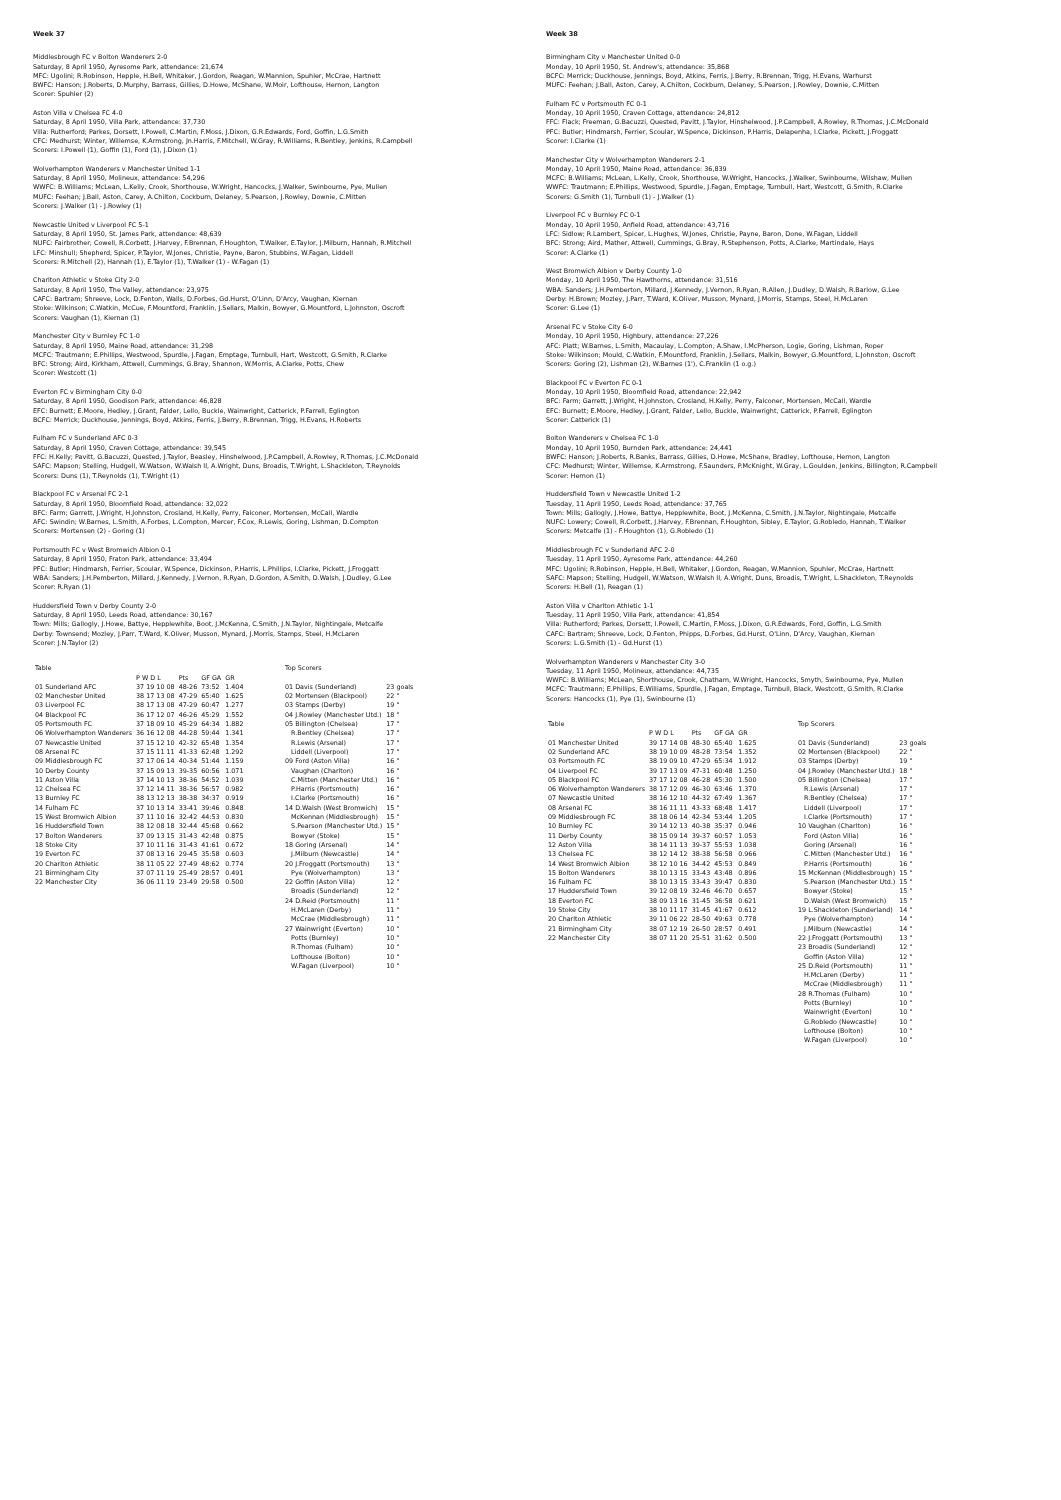Week 37
Middlesbrough FC v Bolton Wanderers 2-0
Saturday, 8 April 1950, Ayresome Park, attendance: 21,674
MFC: Ugolini; R.Robinson, Hepple, H.Bell, Whitaker, J.Gordon, Reagan, W.Mannion, Spuhler, McCrae, Hartnett
BWFC: Hanson; J.Roberts, D.Murphy, Barrass, Gillies, D.Howe, McShane, W.Moir, Lofthouse, Hernon, Langton
Scorer: Spuhler (2)
Aston Villa v Chelsea FC 4-0
Saturday, 8 April 1950, Villa Park, attendance: 37,730
Villa: Rutherford; Parkes, Dorsett, I.Powell, C.Martin, F.Moss, J.Dixon, G.R.Edwards, Ford, Goffin, L.G.Smith
CFC: Medhurst; Winter, Willemse, K.Armstrong, Jn.Harris, F.Mitchell, W.Gray, R.Williams, R.Bentley, Jenkins, R.Campbell
Scorers: I.Powell (1), Goffin (1), Ford (1), J.Dixon (1)
Wolverhampton Wanderers v Manchester United 1-1
Saturday, 8 April 1950, Molineux, attendance: 54,296
WWFC: B.Williams; McLean, L.Kelly, Crook, Shorthouse, W.Wright, Hancocks, J.Walker, Swinbourne, Pye, Mullen
MUFC: Feehan; J.Ball, Aston, Carey, A.Chilton, Cockburn, Delaney, S.Pearson, J.Rowley, Downie, C.Mitten
Scorers: J.Walker (1) - J.Rowley (1)
Newcastle United v Liverpool FC 5-1
Saturday, 8 April 1950, St. James Park, attendance: 48,639
NUFC: Fairbrother; Cowell, R.Corbett, J.Harvey, F.Brennan, F.Houghton, T.Walker, E.Taylor, J.Milburn, Hannah, R.Mitchell
LFC: Minshull; Shepherd, Spicer, P.Taylor, W.Jones, Christie, Payne, Baron, Stubbins, W.Fagan, Liddell
Scorers: R.Mitchell (2), Hannah (1), E.Taylor (1), T.Walker (1) - W.Fagan (1)
Charlton Athletic v Stoke City 2-0
Saturday, 8 April 1950, The Valley, attendance: 23,975
CAFC: Bartram; Shreeve, Lock, D.Fenton, Walls, D.Forbes, Gd.Hurst, O'Linn, D'Arcy, Vaughan, Kiernan
Stoke: Wilkinson; C.Watkin, McCue, F.Mountford, Franklin, J.Sellars, Malkin, Bowyer, G.Mountford, L.Johnston, Oscroft
Scorers: Vaughan (1), Kiernan (1)
Manchester City v Burnley FC 1-0
Saturday, 8 April 1950, Maine Road, attendance: 31,298
MCFC: Trautmann; E.Phillips, Westwood, Spurdle, J.Fagan, Emptage, Turnbull, Hart, Westcott, G.Smith, R.Clarke
BFC: Strong; Aird, Kirkham, Attwell, Cummings, G.Bray, Shannon, W.Morris, A.Clarke, Potts, Chew
Scorer: Westcott (1)
Everton FC v Birmingham City 0-0
Saturday, 8 April 1950, Goodison Park, attendance: 46,828
EFC: Burnett; E.Moore, Hedley, J.Grant, Falder, Lello, Buckle, Wainwright, Catterick, P.Farrell, Eglington
BCFC: Merrick; Duckhouse, Jennings, Boyd, Atkins, Ferris, J.Berry, R.Brennan, Trigg, H.Evans, H.Roberts
Fulham FC v Sunderland AFC 0-3
Saturday, 8 April 1950, Craven Cottage, attendance: 39,545
FFC: H.Kelly; Pavitt, G.Bacuzzi, Quested, J.Taylor, Beasley, Hinshelwood, J.P.Campbell, A.Rowley, R.Thomas, J.C.McDonald
SAFC: Mapson; Stelling, Hudgell, W.Watson, W.Walsh II, A.Wright, Duns, Broadis, T.Wright, L.Shackleton, T.Reynolds
Scorers: Duns (1), T.Reynolds (1), T.Wright (1)
Blackpool FC v Arsenal FC 2-1
Saturday, 8 April 1950, Bloomfield Road, attendance: 32,022
BFC: Farm; Garrett, J.Wright, H.Johnston, Crosland, H.Kelly, Perry, Falconer, Mortensen, McCall, Wardle
AFC: Swindin; W.Barnes, L.Smith, A.Forbes, L.Compton, Mercer, F.Cox, R.Lewis, Goring, Lishman, D.Compton
Scorers: Mortensen (2) - Goring (1)
Portsmouth FC v West Bromwich Albion 0-1
Saturday, 8 April 1950, Fraton Park, attendance: 33,494
PFC: Butler; Hindmarsh, Ferrier, Scoular, W.Spence, Dickinson, P.Harris, L.Phillips, I.Clarke, Pickett, J.Froggatt
WBA: Sanders; J.H.Pemberton, Millard, J.Kennedy, J.Vernon, R.Ryan, D.Gordon, A.Smith, D.Walsh, J.Dudley, G.Lee
Scorer: R.Ryan (1)
Huddersfield Town v Derby County 2-0
Saturday, 8 April 1950, Leeds Road, attendance: 30,167
Town: Mills; Gallogly, J.Howe, Battye, Hepplewhite, Boot, J.McKenna, C.Smith, J.N.Taylor, Nightingale, Metcalfe
Derby: Townsend; Mozley, J.Parr, T.Ward, K.Oliver, Musson, Mynard, J.Morris, Stamps, Steel, H.McLaren
Scorer: J.N.Taylor (2)
| Table | | | | | | |
| --- | --- | --- | --- | --- | --- | --- |
| | P W D L | Pts | GF GA | GR | | |
| 01 Sunderland AFC | 37 19 10 08 | 48-26 | 73:52 | 1.404 | | |
| 02 Manchester United | 38 17 13 08 | 47-29 | 65:40 | 1.625 | | |
| 03 Liverpool FC | 38 17 13 08 | 47-29 | 60:47 | 1.277 | | |
| 04 Blackpool FC | 36 17 12 07 | 46-26 | 45:29 | 1.552 | | |
| 05 Portsmouth FC | 37 18 09 10 | 45-29 | 64:34 | 1.882 | | |
| 06 Wolverhampton Wanderers | 36 16 12 08 | 44-28 | 59:44 | 1.341 | | |
| 07 Newcastle United | 37 15 12 10 | 42-32 | 65:48 | 1.354 | | |
| 08 Arsenal FC | 37 15 11 11 | 41-33 | 62:48 | 1.292 | | |
| 09 Middlesbrough FC | 37 17 06 14 | 40-34 | 51:44 | 1.159 | | |
| 10 Derby County | 37 15 09 13 | 39-35 | 60:56 | 1.071 | | |
| 11 Aston Villa | 37 14 10 13 | 38-36 | 54:52 | 1.039 | | |
| 12 Chelsea FC | 37 12 14 11 | 38-36 | 56:57 | 0.982 | | |
| 13 Burnley FC | 38 13 12 13 | 38-38 | 34:37 | 0.919 | | |
| 14 Fulham FC | 37 10 13 14 | 33-41 | 39:46 | 0.848 | | |
| 15 West Bromwich Albion | 37 11 10 16 | 32-42 | 44:53 | 0.830 | | |
| 16 Huddersfield Town | 38 12 08 18 | 32-44 | 45:68 | 0.662 | | |
| 17 Bolton Wanderers | 37 09 13 15 | 31-43 | 42:48 | 0.875 | | |
| 18 Stoke City | 37 10 11 16 | 31-43 | 41:61 | 0.672 | | |
| 19 Everton FC | 37 08 13 16 | 29-45 | 35:58 | 0.603 | | |
| 20 Charlton Athletic | 38 11 05 22 | 27-49 | 48:62 | 0.774 | | |
| 21 Birmingham City | 37 07 11 19 | 25-49 | 28:57 | 0.491 | | |
| 22 Manchester City | 36 06 11 19 | 23-49 | 29:58 | 0.500 | | |
| Top Scorers | |
| --- | --- |
| 01 Davis (Sunderland) | 23 goals |
| 02 Mortensen (Blackpool) | 22 " |
| 03 Stamps (Derby) | 19 " |
| 04 J.Rowley (Manchester Utd.) | 18 " |
| 05 Billington (Chelsea) | 17 " |
| R.Bentley (Chelsea) | 17 " |
| R.Lewis (Arsenal) | 17 " |
| Liddell (Liverpool) | 17 " |
| 09 Ford (Aston Villa) | 16 " |
| Vaughan (Charlton) | 16 " |
| C.Mitten (Manchester Utd.) | 16 " |
| P.Harris (Portsmouth) | 16 " |
| I.Clarke (Portsmouth) | 16 " |
| 14 D.Walsh (West Bromwich) | 15 " |
| McKennan (Middlesbrough) | 15 " |
| S.Pearson (Manchester Utd.) | 15 " |
| Bowyer (Stoke) | 15 " |
| 18 Goring (Arsenal) | 14 " |
| J.Milburn (Newcastle) | 14 " |
| 20 J.Froggatt (Portsmouth) | 13 " |
| Pye (Wolverhampton) | 13 " |
| 22 Goffin (Aston Villa) | 12 " |
| Broadis (Sunderland) | 12 " |
| 24 D.Reid (Portsmouth) | 11 " |
| H.McLaren (Derby) | 11 " |
| McCrae (Middlesbrough) | 11 " |
| 27 Wainwright (Everton) | 10 " |
| Potts (Burnley) | 10 " |
| R.Thomas (Fulham) | 10 " |
| Lofthouse (Bolton) | 10 " |
| W.Fagan (Liverpool) | 10 " |
Week 38
Birmingham City v Manchester United 0-0
Monday, 10 April 1950, St. Andrew's, attendance: 35,868
BCFC: Merrick; Duckhouse, Jennings, Boyd, Atkins, Ferris, J.Berry, R.Brennan, Trigg, H.Evans, Warhurst
MUFC: Feehan; J.Ball, Aston, Carey, A.Chilton, Cockburn, Delaney, S.Pearson, J.Rowley, Downie, C.Mitten
Fulham FC v Portsmouth FC 0-1
Monday, 10 April 1950, Craven Cottage, attendance: 24,812
FFC: Flack; Freeman, G.Bacuzzi, Quested, Pavitt, J.Taylor, Hinshelwood, J.P.Campbell, A.Rowley, R.Thomas, J.C.McDonald
PFC: Butler; Hindmarsh, Ferrier, Scoular, W.Spence, Dickinson, P.Harris, Delapenha, I.Clarke, Pickett, J.Froggatt
Scorer: I.Clarke (1)
Manchester City v Wolverhampton Wanderers 2-1
Monday, 10 April 1950, Maine Road, attendance: 36,839
MCFC: B.Williams; McLean, L.Kelly, Crook, Shorthouse, W.Wright, Hancocks, J.Walker, Swinbourne, Wilshaw, Mullen
WWFC: Trautmann; E.Phillips, Westwood, Spurdle, J.Fagan, Emptage, Turnbull, Hart, Westcott, G.Smith, R.Clarke
Scorers: G.Smith (1), Turnbull (1) - J.Walker (1)
Liverpool FC v Burnley FC 0-1
Monday, 10 April 1950, Anfield Road, attendance: 43,716
LFC: Sidlow; R.Lambert, Spicer, L.Hughes, W.Jones, Christie, Payne, Baron, Done, W.Fagan, Liddell
BFC: Strong; Aird, Mather, Attwell, Cummings, G.Bray, R.Stephenson, Potts, A.Clarke, Martindale, Hays
Scorer: A.Clarke (1)
West Bromwich Albion v Derby County 1-0
Monday, 10 April 1950, The Hawthorns, attendance: 31,516
WBA: Sanders; J.H.Pemberton, Millard, J.Kennedy, J.Vernon, R.Ryan, R.Allen, J.Dudley, D.Walsh, R.Barlow, G.Lee
Derby: H.Brown; Mozley, J.Parr, T.Ward, K.Oliver, Musson, Mynard, J.Morris, Stamps, Steel, H.McLaren
Scorer: G.Lee (1)
Arsenal FC v Stoke City 6-0
Monday, 10 April 1950, Highbury, attendance: 27,226
AFC: Platt; W.Barnes, L.Smith, Macaulay, L.Compton, A.Shaw, I.McPherson, Logie, Goring, Lishman, Roper
Stoke: Wilkinson; Mould, C.Watkin, F.Mountford, Franklin, J.Sellars, Malkin, Bowyer, G.Mountford, L.Johnston, Oscroft
Scorers: Goring (2), Lishman (2), W.Barnes (1'), C.Franklin (1 o.g.)
Blackpool FC v Everton FC 0-1
Monday, 10 April 1950, Bloomfield Road, attendance: 22,942
BFC: Farm; Garrett, J.Wright, H.Johnston, Crosland, H.Kelly, Perry, Falconer, Mortensen, McCall, Wardle
EFC: Burnett; E.Moore, Hedley, J.Grant, Falder, Lello, Buckle, Wainwright, Catterick, P.Farrell, Eglington
Scorer: Catterick (1)
Bolton Wanderers v Chelsea FC 1-0
Monday, 10 April 1950, Burnden Park, attendance: 24,441
BWFC: Hanson; J.Roberts, R.Banks, Barrass, Gillies, D.Howe, McShane, Bradley, Lofthouse, Hernon, Langton
CFC: Medhurst; Winter, Willemse, K.Armstrong, F.Saunders, P.McKnight, W.Gray, L.Goulden, Jenkins, Billington, R.Campbell
Scorer: Hernon (1)
Huddersfield Town v Newcastle United 1-2
Tuesday, 11 April 1950, Leeds Road, attendance: 37,765
Town: Mills; Gallogly, J.Howe, Battye, Hepplewhite, Boot, J.McKenna, C.Smith, J.N.Taylor, Nightingale, Metcalfe
NUFC: Lowery; Cowell, R.Corbett, J.Harvey, F.Brennan, F.Houghton, Sibley, E.Taylor, G.Robledo, Hannah, T.Walker
Scorers: Metcalfe (1) - F.Houghton (1), G.Robledo (1)
Middlesbrough FC v Sunderland AFC 2-0
Tuesday, 11 April 1950, Ayresome Park, attendance: 44,260
MFC: Ugolini; R.Robinson, Hepple, H.Bell, Whitaker, J.Gordon, Reagan, W.Mannion, Spuhler, McCrae, Hartnett
SAFC: Mapson; Stelling, Hudgell, W.Watson, W.Walsh II, A.Wright, Duns, Broadis, T.Wright, L.Shackleton, T.Reynolds
Scorers: H.Bell (1), Reagan (1)
Aston Villa v Charlton Athletic 1-1
Tuesday, 11 April 1950, Villa Park, attendance: 41,854
Villa: Rutherford; Parkes, Dorsett, I.Powell, C.Martin, F.Moss, J.Dixon, G.R.Edwards, Ford, Goffin, L.G.Smith
CAFC: Bartram; Shreeve, Lock, D.Fenton, Phipps, D.Forbes, Gd.Hurst, O'Linn, D'Arcy, Vaughan, Kiernan
Scorers: L.G.Smith (1) - Gd.Hurst (1)
Wolverhampton Wanderers v Manchester City 3-0
Tuesday, 11 April 1950, Molineux, attendance: 44,735
WWFC: B.Williams; McLean, Shorthouse, Crook, Chatham, W.Wright, Hancocks, Smyth, Swinbourne, Pye, Mullen
MCFC: Trautmann; E.Phillips, E.Williams, Spurdle, J.Fagan, Emptage, Turnbull, Black, Westcott, G.Smith, R.Clarke
Scorers: Hancocks (1), Pye (1), Swinbourne (1)
| Table | | | | |
| --- | --- | --- | --- | --- |
| | P W D L | Pts | GF GA | GR |
| 01 Manchester United | 39 17 14 08 | 48-30 | 65:40 | 1.625 |
| 02 Sunderland AFC | 38 19 10 09 | 48-28 | 73:54 | 1.352 |
| 03 Portsmouth FC | 38 19 09 10 | 47-29 | 65:34 | 1.912 |
| 04 Liverpool FC | 39 17 13 09 | 47-31 | 60:48 | 1.250 |
| 05 Blackpool FC | 37 17 12 08 | 46-28 | 45:30 | 1.500 |
| 06 Wolverhampton Wanderers | 38 17 12 09 | 46-30 | 63:46 | 1.370 |
| 07 Newcastle United | 38 16 12 10 | 44-32 | 67:49 | 1.367 |
| 08 Arsenal FC | 38 16 11 11 | 43-33 | 68:48 | 1.417 |
| 09 Middlesbrough FC | 38 18 06 14 | 42-34 | 53:44 | 1.205 |
| 10 Burnley FC | 39 14 12 13 | 40-38 | 35:37 | 0.946 |
| 11 Derby County | 38 15 09 14 | 39-37 | 60:57 | 1.053 |
| 12 Aston Villa | 38 14 11 13 | 39-37 | 55:53 | 1.038 |
| 13 Chelsea FC | 38 12 14 12 | 38-38 | 56:58 | 0.966 |
| 14 West Bromwich Albion | 38 12 10 16 | 34-42 | 45:53 | 0.849 |
| 15 Bolton Wanderers | 38 10 13 15 | 33-43 | 43:48 | 0.896 |
| 16 Fulham FC | 38 10 13 15 | 33-43 | 39:47 | 0.830 |
| 17 Huddersfield Town | 39 12 08 19 | 32-46 | 46:70 | 0.657 |
| 18 Everton FC | 38 09 13 16 | 31-45 | 36:58 | 0.621 |
| 19 Stoke City | 38 10 11 17 | 31-45 | 41:67 | 0.612 |
| 20 Charlton Athletic | 39 11 06 22 | 28-50 | 49:63 | 0.778 |
| 21 Birmingham City | 38 07 12 19 | 26-50 | 28:57 | 0.491 |
| 22 Manchester City | 38 07 11 20 | 25-51 | 31:62 | 0.500 |
| Top Scorers | |
| --- | --- |
| 01 Davis (Sunderland) | 23 goals |
| 02 Mortensen (Blackpool) | 22 " |
| 03 Stamps (Derby) | 19 " |
| 04 J.Rowley (Manchester Utd.) | 18 " |
| 05 Billington (Chelsea) | 17 " |
| R.Lewis (Arsenal) | 17 " |
| R.Bentley (Chelsea) | 17 " |
| Liddell (Liverpool) | 17 " |
| I.Clarke (Portsmouth) | 17 " |
| 10 Vaughan (Charlton) | 16 " |
| Ford (Aston Villa) | 16 " |
| Goring (Arsenal) | 16 " |
| C.Mitten (Manchester Utd.) | 16 " |
| P.Harris (Portsmouth) | 16 " |
| 15 McKennan (Middlesbrough) | 15 " |
| S.Pearson (Manchester Utd.) | 15 " |
| Bowyer (Stoke) | 15 " |
| D.Walsh (West Bromwich) | 15 " |
| 19 L.Shackleton (Sunderland) | 14 " |
| Pye (Wolverhampton) | 14 " |
| J.Milburn (Newcastle) | 14 " |
| 22 J.Froggatt (Portsmouth) | 13 " |
| 23 Broadis (Sunderland) | 12 " |
| Goffin (Aston Villa) | 12 " |
| 25 D.Reid (Portsmouth) | 11 " |
| H.McLaren (Derby) | 11 " |
| McCrae (Middlesbrough) | 11 " |
| 28 R.Thomas (Fulham) | 10 " |
| Potts (Burnley) | 10 " |
| Wainwright (Everton) | 10 " |
| G.Robledo (Newcastle) | 10 " |
| Lofthouse (Bolton) | 10 " |
| W.Fagan (Liverpool) | 10 " |